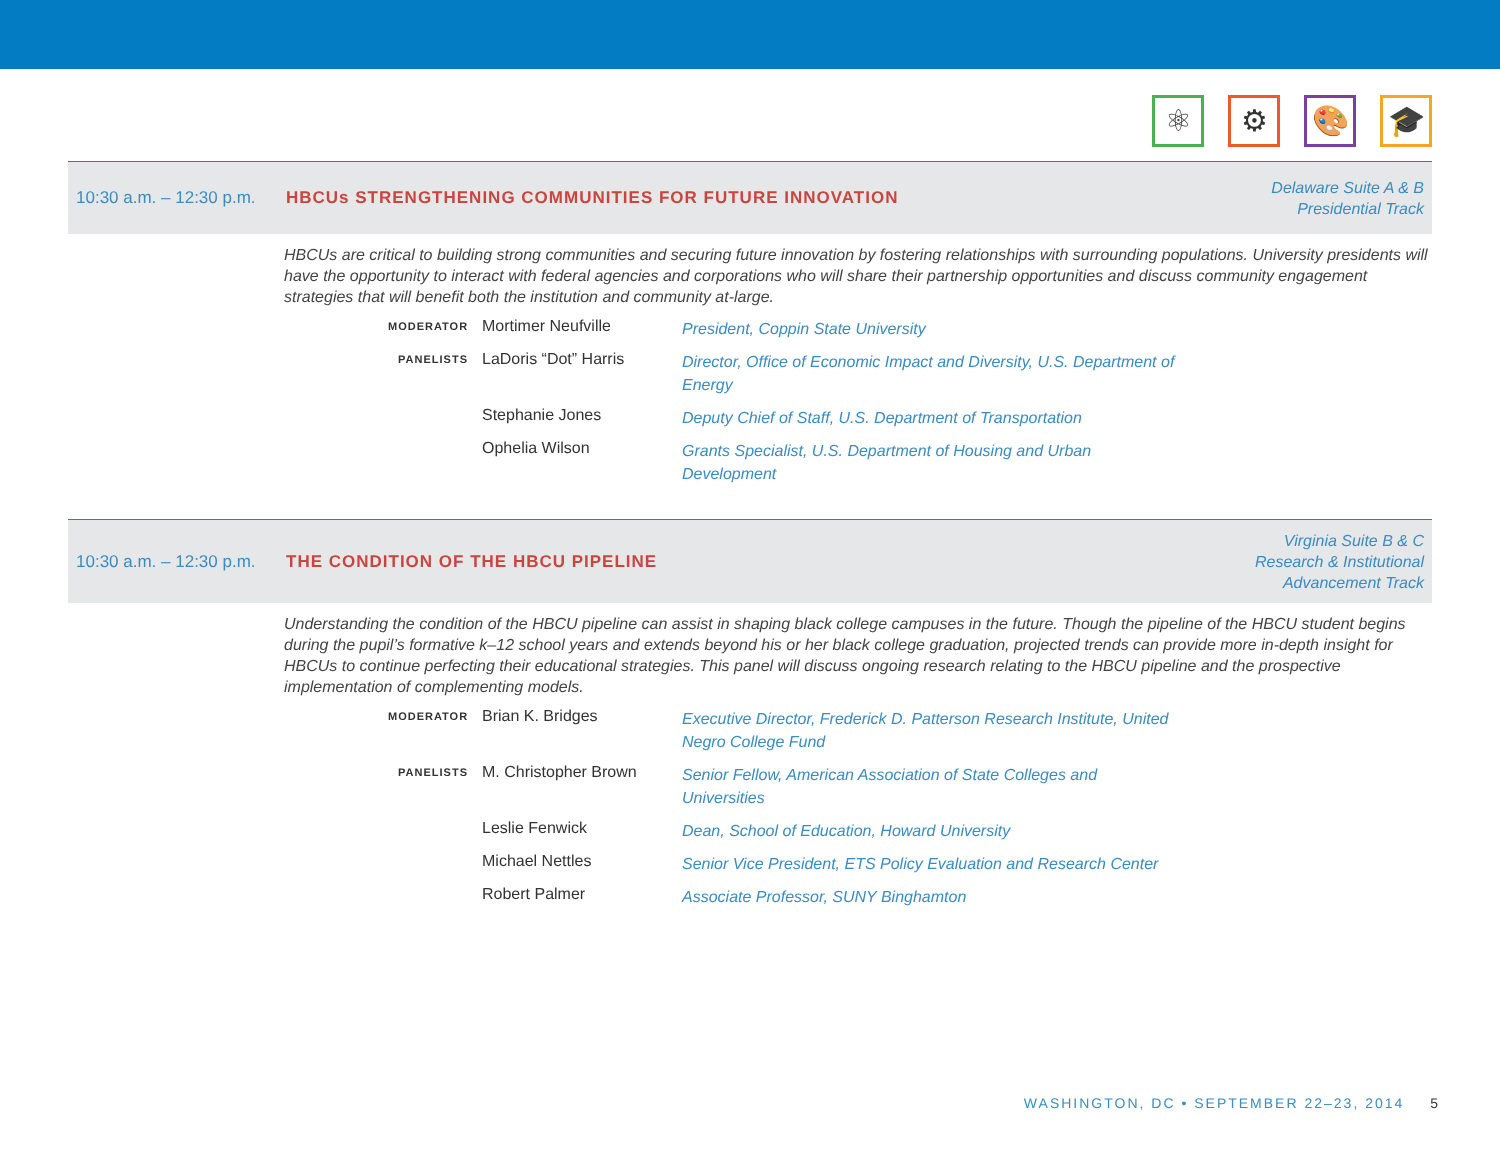⚛ ⚙ 🎨 🎓
10:30 a.m. – 12:30 p.m.
HBCUs STRENGTHENING COMMUNITIES FOR FUTURE INNOVATION
Delaware Suite A & B
Presidential Track
HBCUs are critical to building strong communities and securing future innovation by fostering relationships with surrounding populations. University presidents will have the opportunity to interact with federal agencies and corporations who will share their partnership opportunities and discuss community engagement strategies that will benefit both the institution and community at-large.
MODERATOR
Mortimer Neufville
President, Coppin State University
PANELISTS
LaDoris “Dot” Harris
Director, Office of Economic Impact and Diversity, U.S. Department of Energy
Stephanie Jones
Deputy Chief of Staff, U.S. Department of Transportation
Ophelia Wilson
Grants Specialist, U.S. Department of Housing and Urban Development
10:30 a.m. – 12:30 p.m.
THE CONDITION OF THE HBCU PIPELINE
Virginia Suite B & C
Research & Institutional
Advancement Track
Understanding the condition of the HBCU pipeline can assist in shaping black college campuses in the future. Though the pipeline of the HBCU student begins during the pupil’s formative k–12 school years and extends beyond his or her black college graduation, projected trends can provide more in-depth insight for HBCUs to continue perfecting their educational strategies. This panel will discuss ongoing research relating to the HBCU pipeline and the prospective implementation of complementing models.
MODERATOR
Brian K. Bridges
Executive Director, Frederick D. Patterson Research Institute, United Negro College Fund
PANELISTS
M. Christopher Brown
Senior Fellow, American Association of State Colleges and Universities
Leslie Fenwick
Dean, School of Education, Howard University
Michael Nettles
Senior Vice President, ETS Policy Evaluation and Research Center
Robert Palmer
Associate Professor, SUNY Binghamton
WASHINGTON, DC • SEPTEMBER 22–23, 2014 5